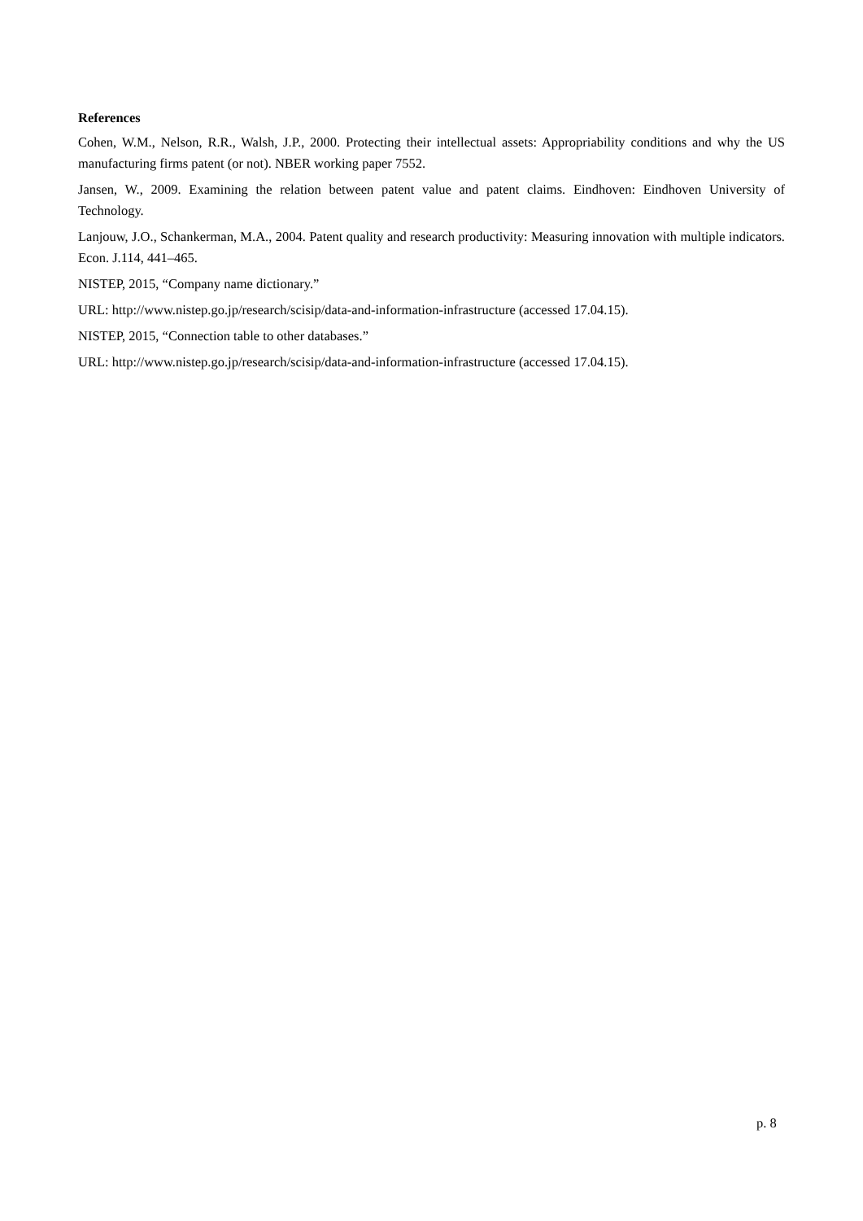References
Cohen, W.M., Nelson, R.R., Walsh, J.P., 2000. Protecting their intellectual assets: Appropriability conditions and why the US manufacturing firms patent (or not). NBER working paper 7552.
Jansen, W., 2009. Examining the relation between patent value and patent claims. Eindhoven: Eindhoven University of Technology.
Lanjouw, J.O., Schankerman, M.A., 2004. Patent quality and research productivity: Measuring innovation with multiple indicators. Econ. J.114, 441–465.
NISTEP, 2015, “Company name dictionary.”
URL: http://www.nistep.go.jp/research/scisip/data-and-information-infrastructure (accessed 17.04.15).
NISTEP, 2015, “Connection table to other databases.”
URL: http://www.nistep.go.jp/research/scisip/data-and-information-infrastructure (accessed 17.04.15).
p. 8